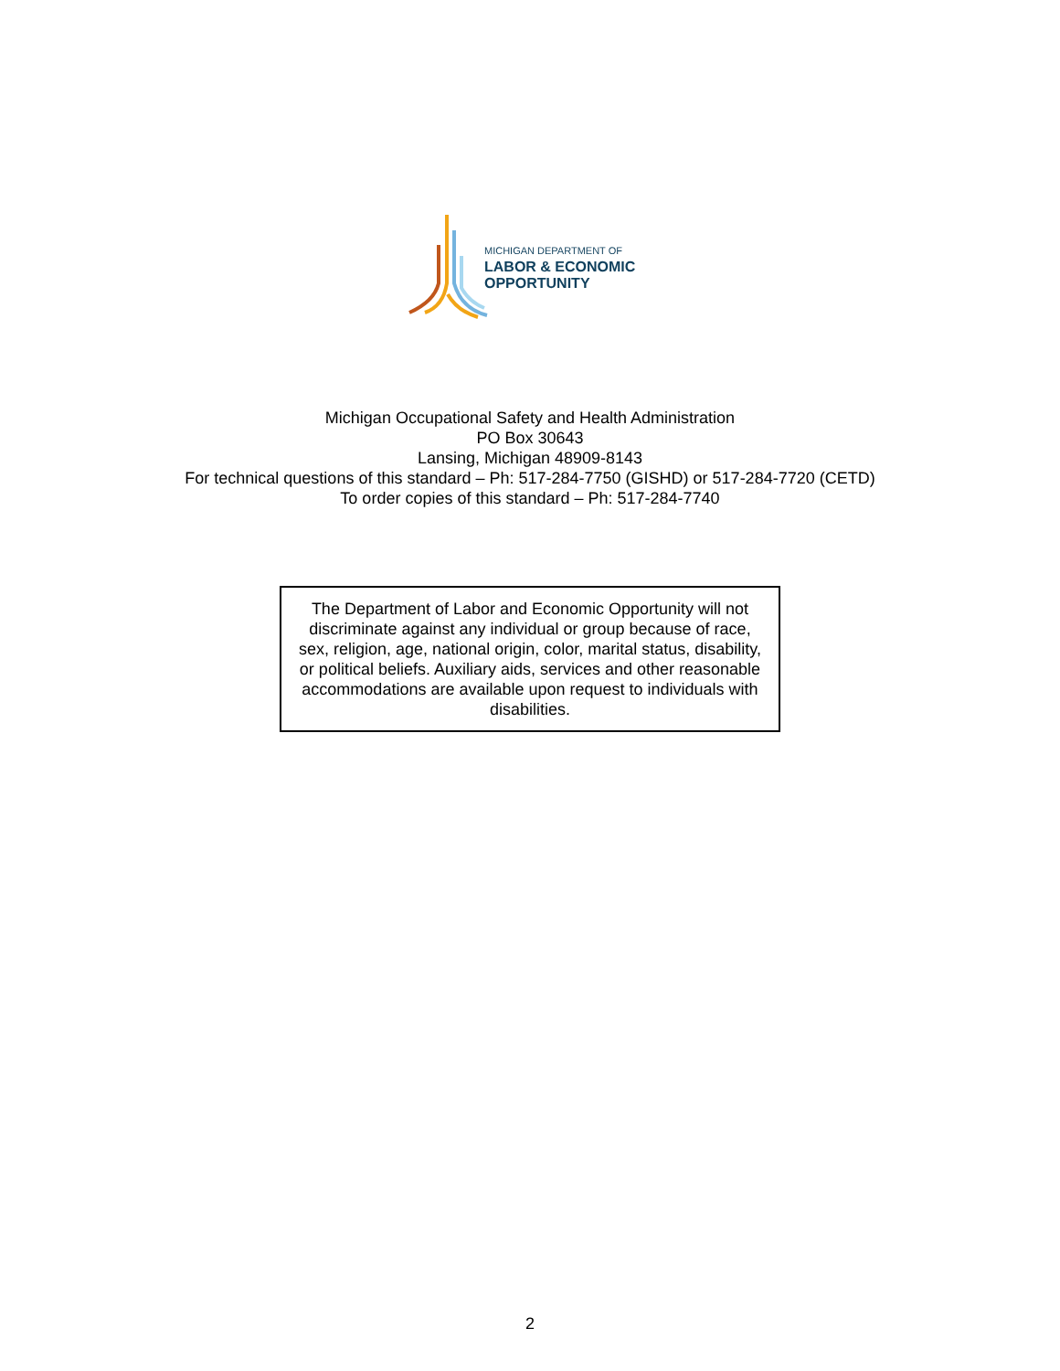MICHIGAN DEPARTMENT OF
LABOR & ECONOMIC
OPPORTUNITY
Michigan Occupational Safety and Health Administration
PO Box 30643
Lansing, Michigan 48909-8143
For technical questions of this standard – Ph: 517-284-7750 (GISHD) or 517-284-7720 (CETD)
To order copies of this standard – Ph: 517-284-7740
The Department of Labor and Economic Opportunity will not discriminate against any individual or group because of race, sex, religion, age, national origin, color, marital status, disability, or political beliefs. Auxiliary aids, services and other reasonable accommodations are available upon request to individuals with disabilities.
2